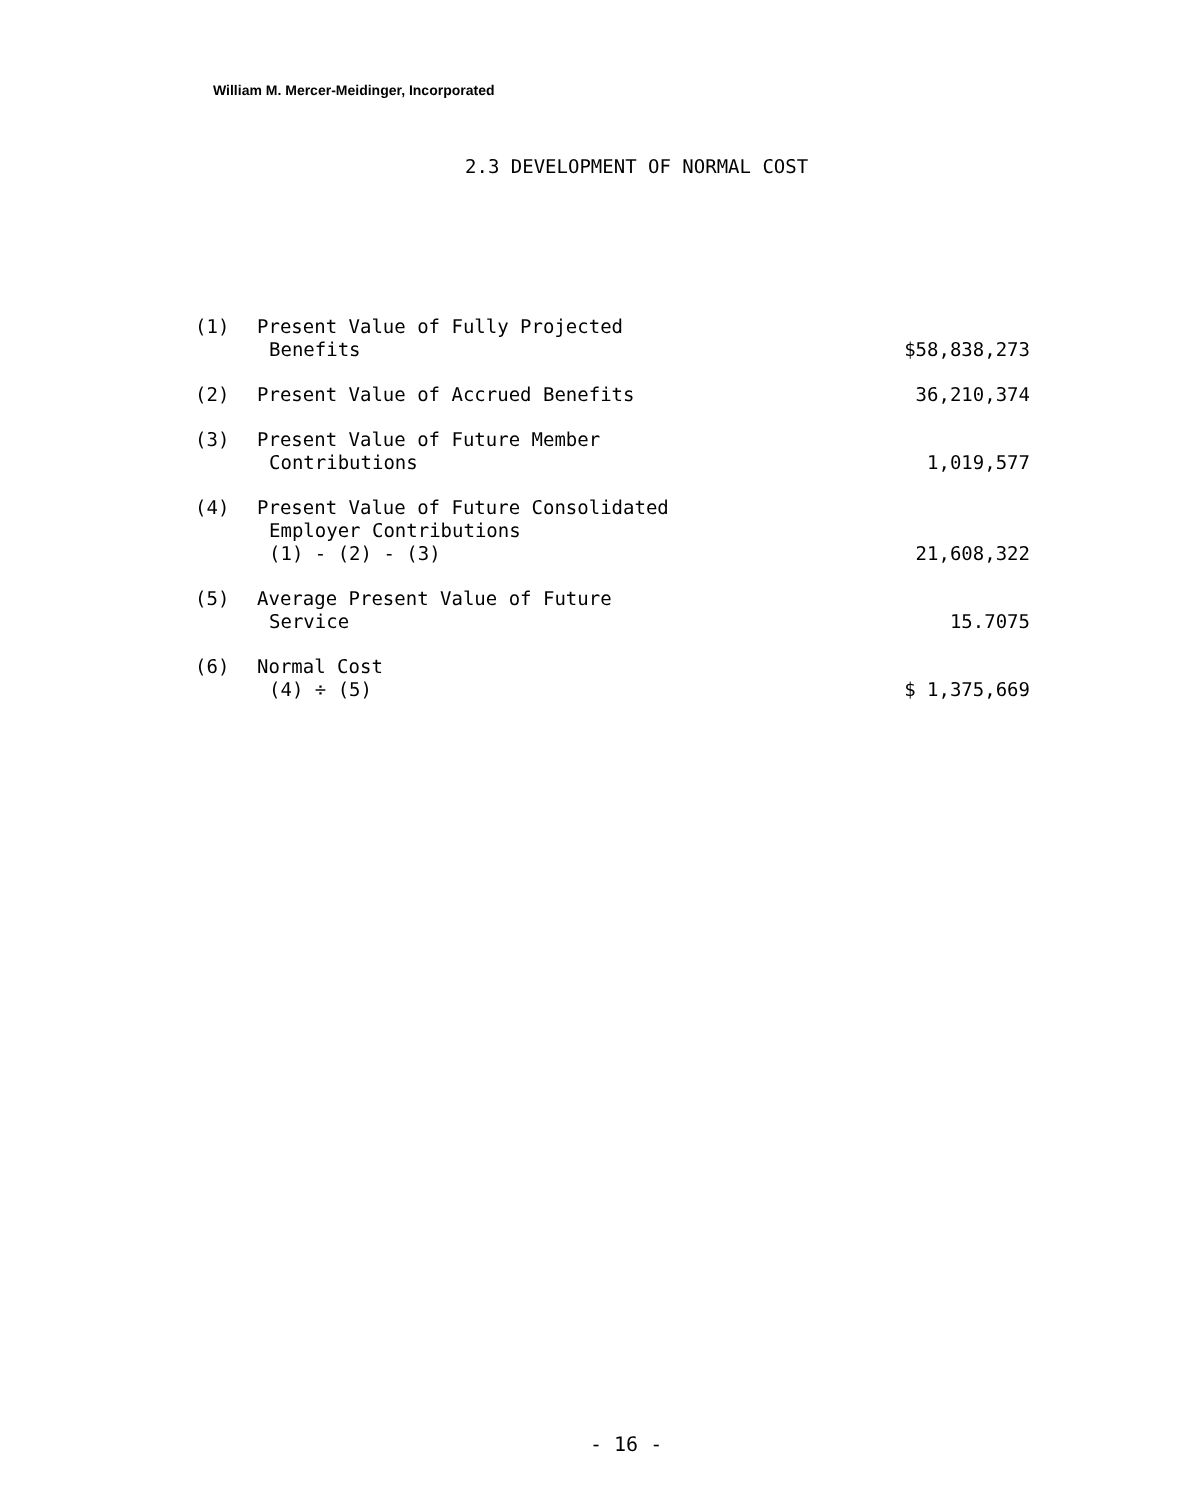William M. Mercer-Meidinger, Incorporated
2.3 DEVELOPMENT OF NORMAL COST
| (1) | Present Value of Fully Projected Benefits | $58,838,273 |
| (2) | Present Value of Accrued Benefits | 36,210,374 |
| (3) | Present Value of Future Member Contributions | 1,019,577 |
| (4) | Present Value of Future Consolidated Employer Contributions (1) - (2) - (3) | 21,608,322 |
| (5) | Average Present Value of Future Service | 15.7075 |
| (6) | Normal Cost (4) ÷ (5) | $ 1,375,669 |
- 16 -